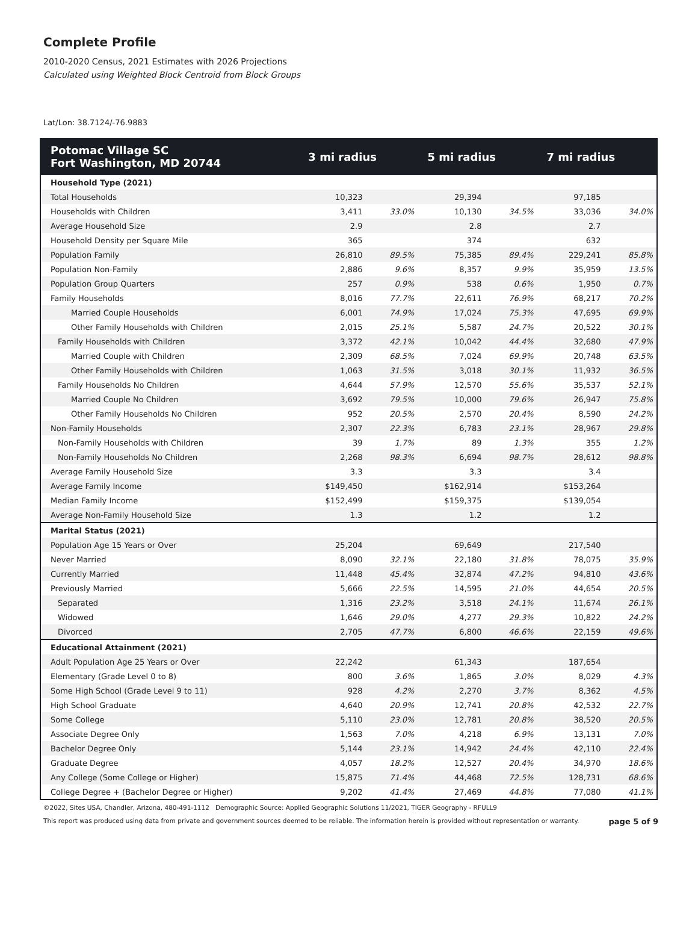Complete Profile
2010-2020 Census, 2021 Estimates with 2026 Projections
Calculated using Weighted Block Centroid from Block Groups
Lat/Lon: 38.7124/-76.9883
| Potomac Village SC Fort Washington, MD 20744 | 3 mi radius | | 5 mi radius | | 7 mi radius | |
| --- | --- | --- | --- | --- | --- | --- |
| Household Type (2021) | | | | | | |
| Total Households | 10,323 | | 29,394 | | 97,185 | |
| Households with Children | 3,411 | 33.0% | 10,130 | 34.5% | 33,036 | 34.0% |
| Average Household Size | 2.9 | | 2.8 | | 2.7 | |
| Household Density per Square Mile | 365 | | 374 | | 632 | |
| Population Family | 26,810 | 89.5% | 75,385 | 89.4% | 229,241 | 85.8% |
| Population Non-Family | 2,886 | 9.6% | 8,357 | 9.9% | 35,959 | 13.5% |
| Population Group Quarters | 257 | 0.9% | 538 | 0.6% | 1,950 | 0.7% |
| Family Households | 8,016 | 77.7% | 22,611 | 76.9% | 68,217 | 70.2% |
| Married Couple Households | 6,001 | 74.9% | 17,024 | 75.3% | 47,695 | 69.9% |
| Other Family Households with Children | 2,015 | 25.1% | 5,587 | 24.7% | 20,522 | 30.1% |
| Family Households with Children | 3,372 | 42.1% | 10,042 | 44.4% | 32,680 | 47.9% |
| Married Couple with Children | 2,309 | 68.5% | 7,024 | 69.9% | 20,748 | 63.5% |
| Other Family Households with Children | 1,063 | 31.5% | 3,018 | 30.1% | 11,932 | 36.5% |
| Family Households No Children | 4,644 | 57.9% | 12,570 | 55.6% | 35,537 | 52.1% |
| Married Couple No Children | 3,692 | 79.5% | 10,000 | 79.6% | 26,947 | 75.8% |
| Other Family Households No Children | 952 | 20.5% | 2,570 | 20.4% | 8,590 | 24.2% |
| Non-Family Households | 2,307 | 22.3% | 6,783 | 23.1% | 28,967 | 29.8% |
| Non-Family Households with Children | 39 | 1.7% | 89 | 1.3% | 355 | 1.2% |
| Non-Family Households No Children | 2,268 | 98.3% | 6,694 | 98.7% | 28,612 | 98.8% |
| Average Family Household Size | 3.3 | | 3.3 | | 3.4 | |
| Average Family Income | $149,450 | | $162,914 | | $153,264 | |
| Median Family Income | $152,499 | | $159,375 | | $139,054 | |
| Average Non-Family Household Size | 1.3 | | 1.2 | | 1.2 | |
| Marital Status (2021) | | | | | | |
| Population Age 15 Years or Over | 25,204 | | 69,649 | | 217,540 | |
| Never Married | 8,090 | 32.1% | 22,180 | 31.8% | 78,075 | 35.9% |
| Currently Married | 11,448 | 45.4% | 32,874 | 47.2% | 94,810 | 43.6% |
| Previously Married | 5,666 | 22.5% | 14,595 | 21.0% | 44,654 | 20.5% |
| Separated | 1,316 | 23.2% | 3,518 | 24.1% | 11,674 | 26.1% |
| Widowed | 1,646 | 29.0% | 4,277 | 29.3% | 10,822 | 24.2% |
| Divorced | 2,705 | 47.7% | 6,800 | 46.6% | 22,159 | 49.6% |
| Educational Attainment (2021) | | | | | | |
| Adult Population Age 25 Years or Over | 22,242 | | 61,343 | | 187,654 | |
| Elementary (Grade Level 0 to 8) | 800 | 3.6% | 1,865 | 3.0% | 8,029 | 4.3% |
| Some High School (Grade Level 9 to 11) | 928 | 4.2% | 2,270 | 3.7% | 8,362 | 4.5% |
| High School Graduate | 4,640 | 20.9% | 12,741 | 20.8% | 42,532 | 22.7% |
| Some College | 5,110 | 23.0% | 12,781 | 20.8% | 38,520 | 20.5% |
| Associate Degree Only | 1,563 | 7.0% | 4,218 | 6.9% | 13,131 | 7.0% |
| Bachelor Degree Only | 5,144 | 23.1% | 14,942 | 24.4% | 42,110 | 22.4% |
| Graduate Degree | 4,057 | 18.2% | 12,527 | 20.4% | 34,970 | 18.6% |
| Any College (Some College or Higher) | 15,875 | 71.4% | 44,468 | 72.5% | 128,731 | 68.6% |
| College Degree + (Bachelor Degree or Higher) | 9,202 | 41.4% | 27,469 | 44.8% | 77,080 | 41.1% |
©2022, Sites USA, Chandler, Arizona, 480-491-1112 Demographic Source: Applied Geographic Solutions 11/2021, TIGER Geography - RFULL9
This report was produced using data from private and government sources deemed to be reliable. The information herein is provided without representation or warranty. page 5 of 9